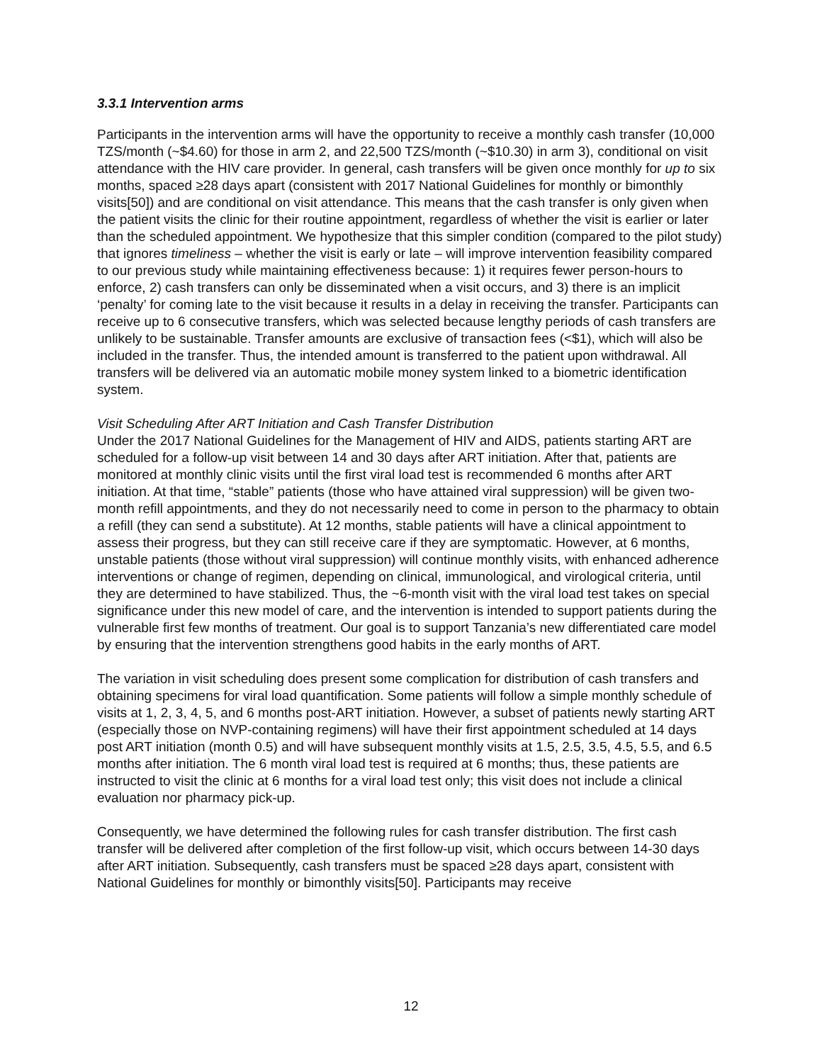3.3.1 Intervention arms
Participants in the intervention arms will have the opportunity to receive a monthly cash transfer (10,000 TZS/month (~$4.60) for those in arm 2, and 22,500 TZS/month (~$10.30) in arm 3), conditional on visit attendance with the HIV care provider. In general, cash transfers will be given once monthly for up to six months, spaced ≥28 days apart (consistent with 2017 National Guidelines for monthly or bimonthly visits[50]) and are conditional on visit attendance. This means that the cash transfer is only given when the patient visits the clinic for their routine appointment, regardless of whether the visit is earlier or later than the scheduled appointment. We hypothesize that this simpler condition (compared to the pilot study) that ignores timeliness – whether the visit is early or late – will improve intervention feasibility compared to our previous study while maintaining effectiveness because: 1) it requires fewer person-hours to enforce, 2) cash transfers can only be disseminated when a visit occurs, and 3) there is an implicit ‘penalty’ for coming late to the visit because it results in a delay in receiving the transfer. Participants can receive up to 6 consecutive transfers, which was selected because lengthy periods of cash transfers are unlikely to be sustainable. Transfer amounts are exclusive of transaction fees (<$1), which will also be included in the transfer. Thus, the intended amount is transferred to the patient upon withdrawal. All transfers will be delivered via an automatic mobile money system linked to a biometric identification system.
Visit Scheduling After ART Initiation and Cash Transfer Distribution
Under the 2017 National Guidelines for the Management of HIV and AIDS, patients starting ART are scheduled for a follow-up visit between 14 and 30 days after ART initiation. After that, patients are monitored at monthly clinic visits until the first viral load test is recommended 6 months after ART initiation. At that time, “stable” patients (those who have attained viral suppression) will be given two-month refill appointments, and they do not necessarily need to come in person to the pharmacy to obtain a refill (they can send a substitute). At 12 months, stable patients will have a clinical appointment to assess their progress, but they can still receive care if they are symptomatic. However, at 6 months, unstable patients (those without viral suppression) will continue monthly visits, with enhanced adherence interventions or change of regimen, depending on clinical, immunological, and virological criteria, until they are determined to have stabilized. Thus, the ~6-month visit with the viral load test takes on special significance under this new model of care, and the intervention is intended to support patients during the vulnerable first few months of treatment. Our goal is to support Tanzania’s new differentiated care model by ensuring that the intervention strengthens good habits in the early months of ART.
The variation in visit scheduling does present some complication for distribution of cash transfers and obtaining specimens for viral load quantification. Some patients will follow a simple monthly schedule of visits at 1, 2, 3, 4, 5, and 6 months post-ART initiation. However, a subset of patients newly starting ART (especially those on NVP-containing regimens) will have their first appointment scheduled at 14 days post ART initiation (month 0.5) and will have subsequent monthly visits at 1.5, 2.5, 3.5, 4.5, 5.5, and 6.5 months after initiation. The 6 month viral load test is required at 6 months; thus, these patients are instructed to visit the clinic at 6 months for a viral load test only; this visit does not include a clinical evaluation nor pharmacy pick-up.
Consequently, we have determined the following rules for cash transfer distribution. The first cash transfer will be delivered after completion of the first follow-up visit, which occurs between 14-30 days after ART initiation. Subsequently, cash transfers must be spaced ≥28 days apart, consistent with National Guidelines for monthly or bimonthly visits[50]. Participants may receive
12